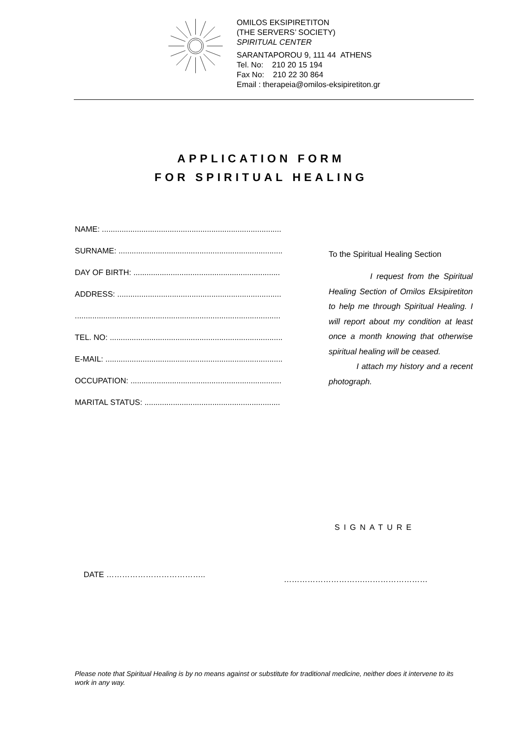OMILOS EKSIPIRETITON
(THE SERVERS’ SOCIETY)
SPIRITUAL CENTER
SARANTAPOROU 9, 111 44 ATHENS
Tel. No: 210 20 15 194
Fax No: 210 22 30 864
Email : therapeia@omilos-eksipiretiton.gr
APPLICATION FORM
FOR SPIRITUAL HEALING
NAME: ..................................................................................
SURNAME: ...........................................................................
DAY OF BIRTH: ...................................................................
ADDRESS: ...........................................................................
..............................................................................................
TEL. NO: ...............................................................................
E-MAIL: .................................................................................
OCCUPATION: .....................................................................
MARITAL STATUS: ..............................................................
To the Spiritual Healing Section
I request from the Spiritual Healing Section of Omilos Eksipiretiton to help me through Spiritual Healing. I will report about my condition at least once a month knowing that otherwise spiritual healing will be ceased.
I attach my history and a recent photograph.
SIGNATURE
DATE ……………………………….. ………………………….……………………
Please note that Spiritual Healing is by no means against or substitute for traditional medicine, neither does it intervene to its work in any way.